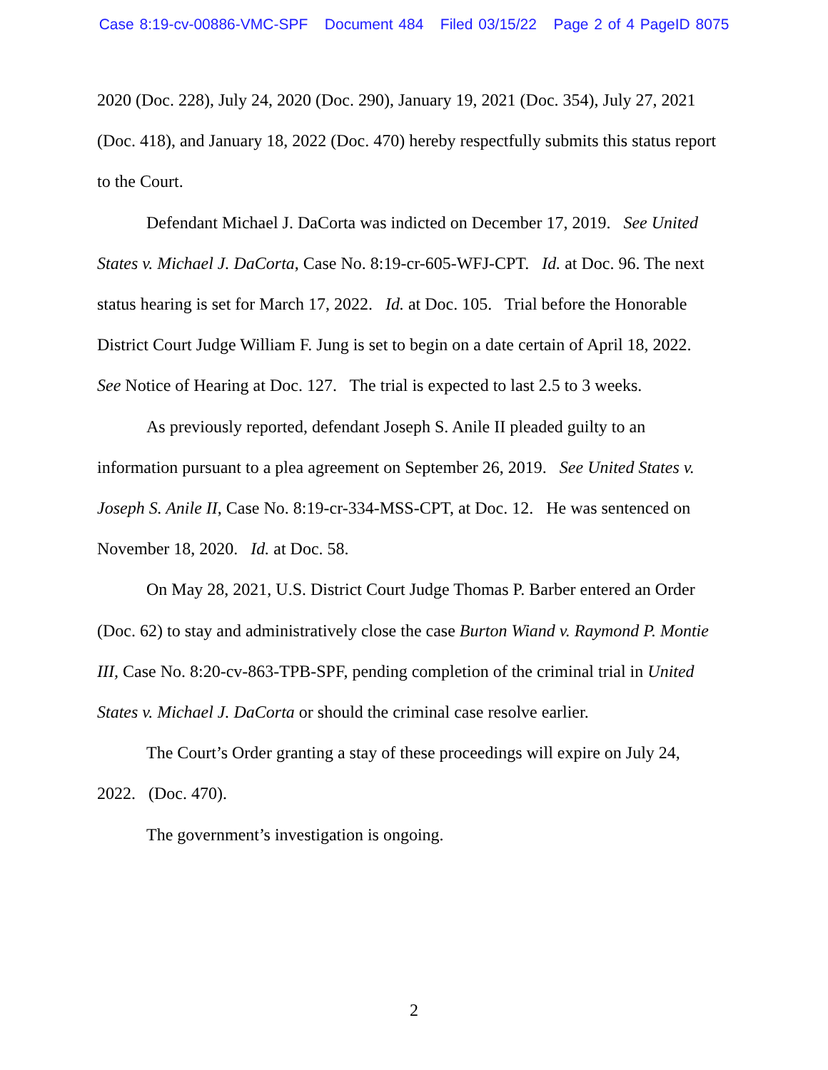Case 8:19-cv-00886-VMC-SPF Document 484 Filed 03/15/22 Page 2 of 4 PageID 8075
2020 (Doc. 228), July 24, 2020 (Doc. 290), January 19, 2021 (Doc. 354), July 27, 2021 (Doc. 418), and January 18, 2022 (Doc. 470) hereby respectfully submits this status report to the Court.
Defendant Michael J. DaCorta was indicted on December 17, 2019. See United States v. Michael J. DaCorta, Case No. 8:19-cr-605-WFJ-CPT. Id. at Doc. 96. The next status hearing is set for March 17, 2022. Id. at Doc. 105. Trial before the Honorable District Court Judge William F. Jung is set to begin on a date certain of April 18, 2022. See Notice of Hearing at Doc. 127. The trial is expected to last 2.5 to 3 weeks.
As previously reported, defendant Joseph S. Anile II pleaded guilty to an information pursuant to a plea agreement on September 26, 2019. See United States v. Joseph S. Anile II, Case No. 8:19-cr-334-MSS-CPT, at Doc. 12. He was sentenced on November 18, 2020. Id. at Doc. 58.
On May 28, 2021, U.S. District Court Judge Thomas P. Barber entered an Order (Doc. 62) to stay and administratively close the case Burton Wiand v. Raymond P. Montie III, Case No. 8:20-cv-863-TPB-SPF, pending completion of the criminal trial in United States v. Michael J. DaCorta or should the criminal case resolve earlier.
The Court’s Order granting a stay of these proceedings will expire on July 24, 2022. (Doc. 470).
The government’s investigation is ongoing.
2